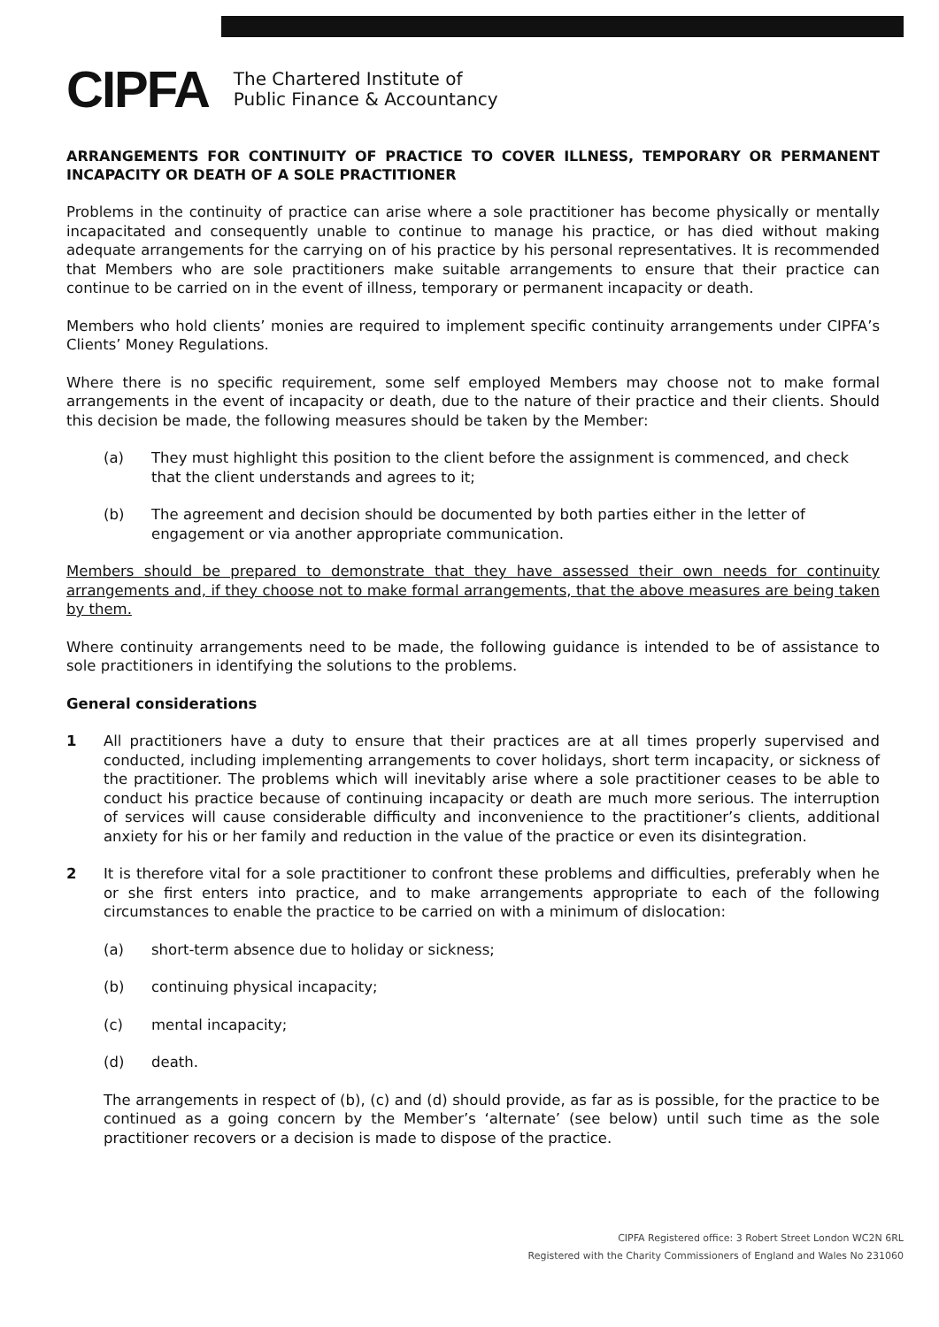CIPFA
The Chartered Institute of
Public Finance & Accountancy
ARRANGEMENTS FOR CONTINUITY OF PRACTICE TO COVER ILLNESS, TEMPORARY OR PERMANENT INCAPACITY OR DEATH OF A SOLE PRACTITIONER
Problems in the continuity of practice can arise where a sole practitioner has become physically or mentally incapacitated and consequently unable to continue to manage his practice, or has died without making adequate arrangements for the carrying on of his practice by his personal representatives. It is recommended that Members who are sole practitioners make suitable arrangements to ensure that their practice can continue to be carried on in the event of illness, temporary or permanent incapacity or death.
Members who hold clients’ monies are required to implement specific continuity arrangements under CIPFA’s Clients’ Money Regulations.
Where there is no specific requirement, some self employed Members may choose not to make formal arrangements in the event of incapacity or death, due to the nature of their practice and their clients. Should this decision be made, the following measures should be taken by the Member:
(a) They must highlight this position to the client before the assignment is commenced, and check that the client understands and agrees to it;
(b) The agreement and decision should be documented by both parties either in the letter of engagement or via another appropriate communication.
Members should be prepared to demonstrate that they have assessed their own needs for continuity arrangements and, if they choose not to make formal arrangements, that the above measures are being taken by them.
Where continuity arrangements need to be made, the following guidance is intended to be of assistance to sole practitioners in identifying the solutions to the problems.
General considerations
1 All practitioners have a duty to ensure that their practices are at all times properly supervised and conducted, including implementing arrangements to cover holidays, short term incapacity, or sickness of the practitioner. The problems which will inevitably arise where a sole practitioner ceases to be able to conduct his practice because of continuing incapacity or death are much more serious. The interruption of services will cause considerable difficulty and inconvenience to the practitioner’s clients, additional anxiety for his or her family and reduction in the value of the practice or even its disintegration.
2 It is therefore vital for a sole practitioner to confront these problems and difficulties, preferably when he or she first enters into practice, and to make arrangements appropriate to each of the following circumstances to enable the practice to be carried on with a minimum of dislocation:
(a) short-term absence due to holiday or sickness;
(b) continuing physical incapacity;
(c) mental incapacity;
(d) death.
The arrangements in respect of (b), (c) and (d) should provide, as far as is possible, for the practice to be continued as a going concern by the Member’s ‘alternate’ (see below) until such time as the sole practitioner recovers or a decision is made to dispose of the practice.
CIPFA Registered office: 3 Robert Street London WC2N 6RL
Registered with the Charity Commissioners of England and Wales No 231060